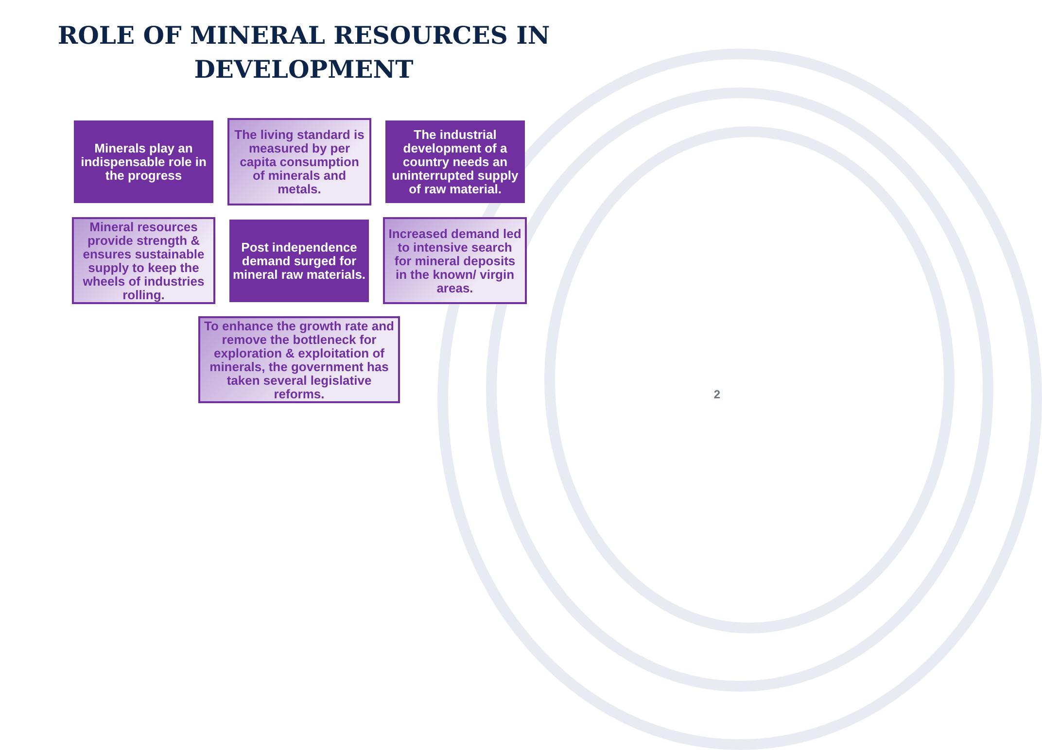ROLE OF MINERAL RESOURCES IN DEVELOPMENT
Minerals play an indispensable role in the progress
The living standard is measured by per capita consumption of minerals and metals.
The industrial development of a country needs an uninterrupted supply of raw material.
Mineral resources provide strength & ensures sustainable supply to keep the wheels of industries rolling.
Post independence demand surged for mineral raw materials.
Increased demand led to intensive search for mineral deposits in the known/ virgin areas.
To enhance the growth rate and remove the bottleneck for exploration & exploitation of minerals, the government has taken several legislative reforms.
2